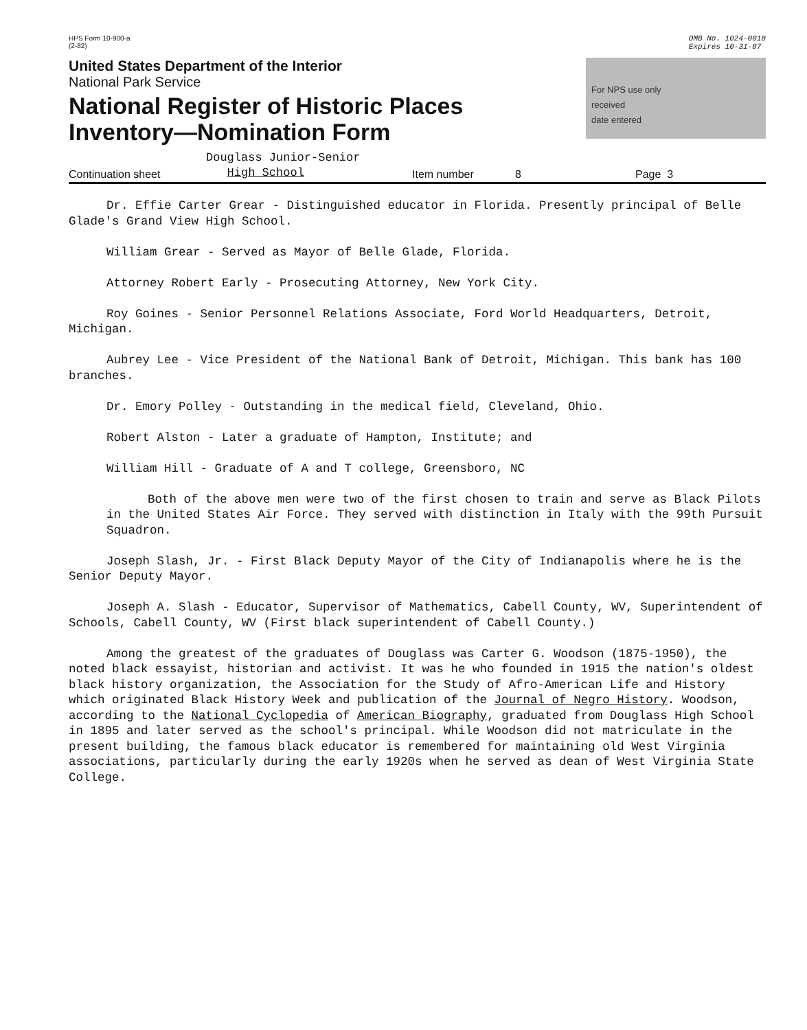HPS Form 10-900-a
(2-82)
OMB No. 1024-0018
Expires 10-31-87
United States Department of the Interior
National Park Service
National Register of Historic Places
Inventory—Nomination Form
For NPS use only
received
date entered
Continuation sheet Douglass Junior-Senior
High School Item number 8 Page 3
Dr. Effie Carter Grear - Distinguished educator in Florida. Presently principal of Belle Glade's Grand View High School.
William Grear - Served as Mayor of Belle Glade, Florida.
Attorney Robert Early - Prosecuting Attorney, New York City.
Roy Goines - Senior Personnel Relations Associate, Ford World Headquarters, Detroit, Michigan.
Aubrey Lee - Vice President of the National Bank of Detroit, Michigan. This bank has 100 branches.
Dr. Emory Polley - Outstanding in the medical field, Cleveland, Ohio.
Robert Alston - Later a graduate of Hampton, Institute; and
William Hill - Graduate of A and T college, Greensboro, NC
Both of the above men were two of the first chosen to train and serve as Black Pilots in the United States Air Force. They served with distinction in Italy with the 99th Pursuit Squadron.
Joseph Slash, Jr. - First Black Deputy Mayor of the City of Indianapolis where he is the Senior Deputy Mayor.
Joseph A. Slash - Educator, Supervisor of Mathematics, Cabell County, WV, Superintendent of Schools, Cabell County, WV (First black superintendent of Cabell County.)
Among the greatest of the graduates of Douglass was Carter G. Woodson (1875-1950), the noted black essayist, historian and activist. It was he who founded in 1915 the nation's oldest black history organization, the Association for the Study of Afro-American Life and History which originated Black History Week and publication of the Journal of Negro History. Woodson, according to the National Cyclopedia of American Biography, graduated from Douglass High School in 1895 and later served as the school's principal. While Woodson did not matriculate in the present building, the famous black educator is remembered for maintaining old West Virginia associations, particularly during the early 1920s when he served as dean of West Virginia State College.